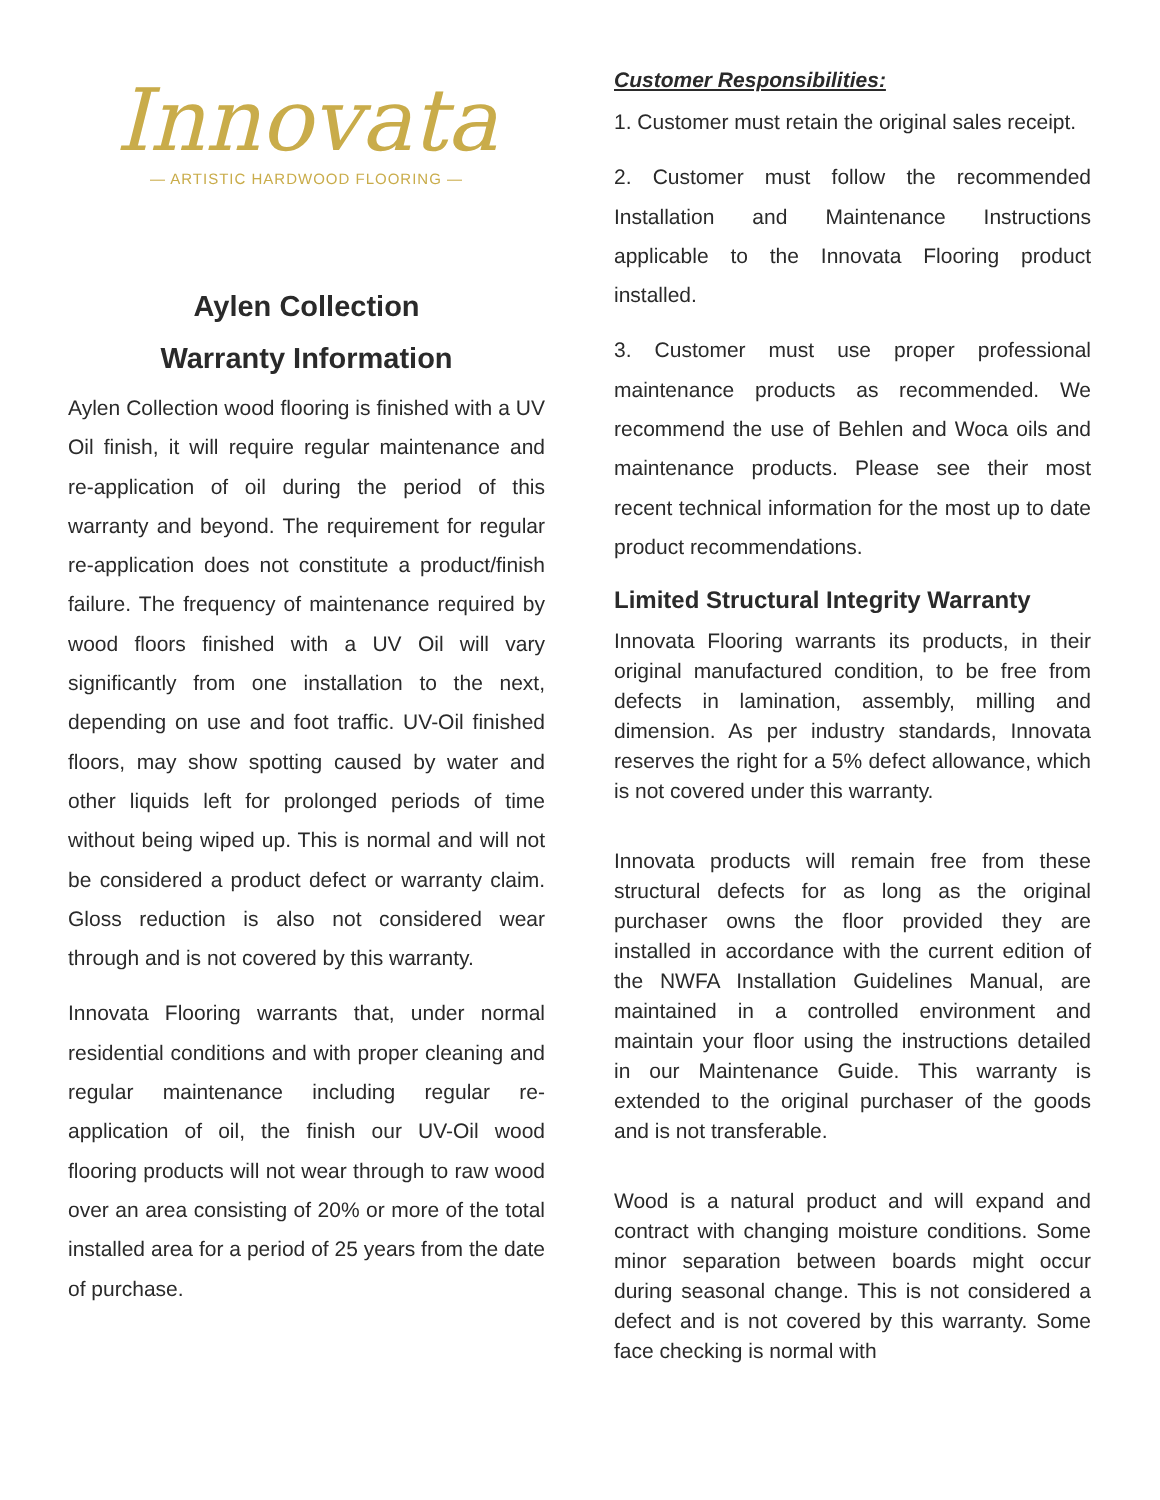Innovata
— ARTISTIC HARDWOOD FLOORING —
Aylen Collection
Warranty Information
Aylen Collection wood flooring is finished with a UV Oil finish, it will require regular maintenance and re-application of oil during the period of this warranty and beyond. The requirement for regular re-application does not constitute a product/finish failure. The frequency of maintenance required by wood floors finished with a UV Oil will vary significantly from one installation to the next, depending on use and foot traffic. UV-Oil finished floors, may show spotting caused by water and other liquids left for prolonged periods of time without being wiped up. This is normal and will not be considered a product defect or warranty claim. Gloss reduction is also not considered wear through and is not covered by this warranty.
Innovata Flooring warrants that, under normal residential conditions and with proper cleaning and regular maintenance including regular re-application of oil, the finish our UV-Oil wood flooring products will not wear through to raw wood over an area consisting of 20% or more of the total installed area for a period of 25 years from the date of purchase.
Customer Responsibilities:
1. Customer must retain the original sales receipt.
2. Customer must follow the recommended Installation and Maintenance Instructions applicable to the Innovata Flooring product installed.
3. Customer must use proper professional maintenance products as recommended. We recommend the use of Behlen and Woca oils and maintenance products. Please see their most recent technical information for the most up to date product recommendations.
Limited Structural Integrity Warranty
Innovata Flooring warrants its products, in their original manufactured condition, to be free from defects in lamination, assembly, milling and dimension. As per industry standards, Innovata reserves the right for a 5% defect allowance, which is not covered under this warranty.
Innovata products will remain free from these structural defects for as long as the original purchaser owns the floor provided they are installed in accordance with the current edition of the NWFA Installation Guidelines Manual, are maintained in a controlled environment and maintain your floor using the instructions detailed in our Maintenance Guide. This warranty is extended to the original purchaser of the goods and is not transferable.
Wood is a natural product and will expand and contract with changing moisture conditions. Some minor separation between boards might occur during seasonal change. This is not considered a defect and is not covered by this warranty. Some face checking is normal with